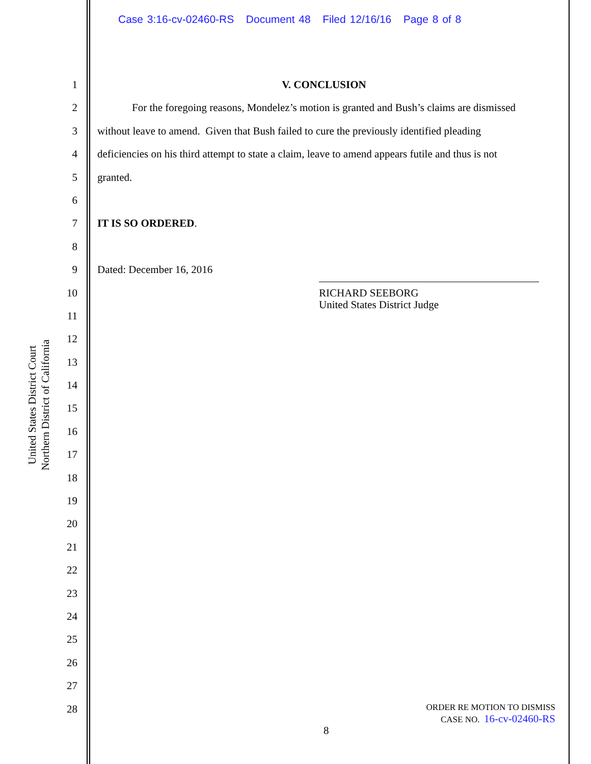Case 3:16-cv-02460-RS Document 48 Filed 12/16/16 Page 8 of 8
United States District Court
Northern District of California
1
2
3
4
5
6
7
8
9
10
11
12
13
14
15
16
17
18
19
20
21
22
23
24
25
26
27
28
V. CONCLUSION
For the foregoing reasons, Mondelez’s motion is granted and Bush’s claims are dismissed
without leave to amend. Given that Bush failed to cure the previously identified pleading
deficiencies on his third attempt to state a claim, leave to amend appears futile and thus is not
granted.
IT IS SO ORDERED.
Dated: December 16, 2016
RICHARD SEEBORG
United States District Judge
ORDER RE MOTION TO DISMISS
CASE NO. 16-cv-02460-RS
8